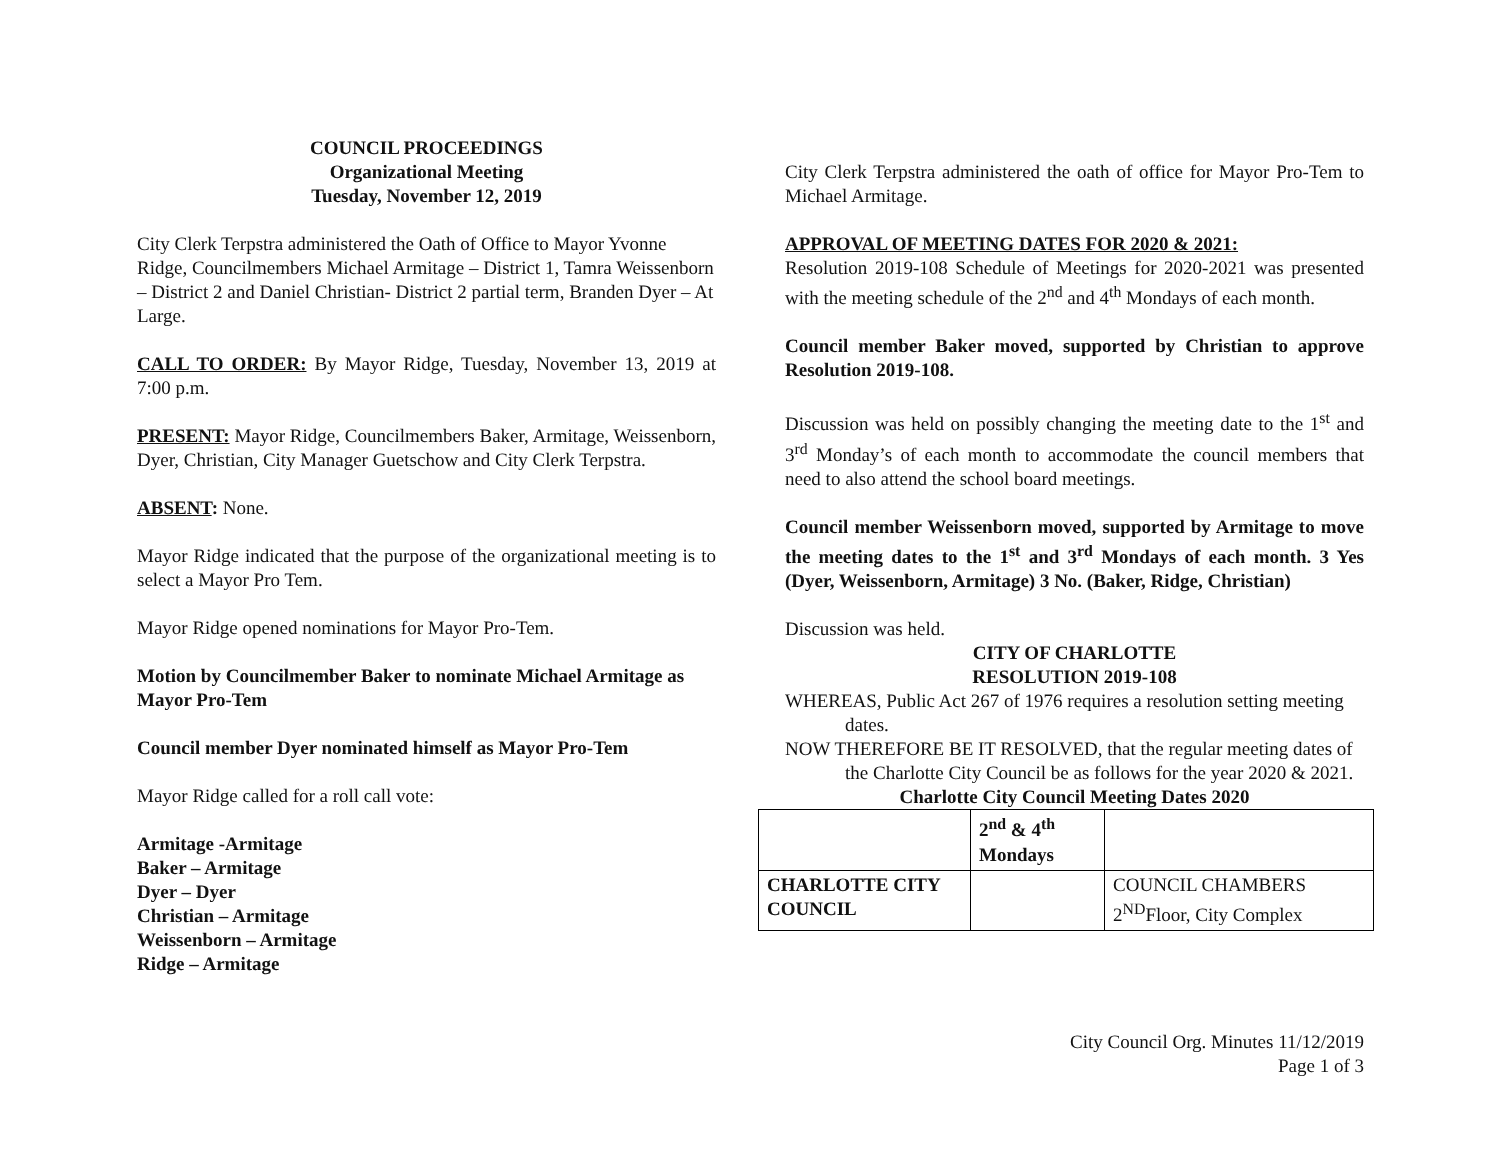COUNCIL PROCEEDINGS
Organizational Meeting
Tuesday, November 12, 2019
City Clerk Terpstra administered the Oath of Office to Mayor Yvonne Ridge, Councilmembers Michael Armitage – District 1, Tamra Weissenborn – District 2 and Daniel Christian- District 2 partial term, Branden Dyer – At Large.
CALL TO ORDER: By Mayor Ridge, Tuesday, November 13, 2019 at 7:00 p.m.
PRESENT: Mayor Ridge, Councilmembers Baker, Armitage, Weissenborn, Dyer, Christian, City Manager Guetschow and City Clerk Terpstra.
ABSENT: None.
Mayor Ridge indicated that the purpose of the organizational meeting is to select a Mayor Pro Tem.
Mayor Ridge opened nominations for Mayor Pro-Tem.
Motion by Councilmember Baker to nominate Michael Armitage as Mayor Pro-Tem
Council member Dyer nominated himself as Mayor Pro-Tem
Mayor Ridge called for a roll call vote:
Armitage -Armitage
Baker – Armitage
Dyer – Dyer
Christian – Armitage
Weissenborn – Armitage
Ridge – Armitage
City Clerk Terpstra administered the oath of office for Mayor Pro-Tem to Michael Armitage.
APPROVAL OF MEETING DATES FOR 2020 & 2021:
Resolution 2019-108 Schedule of Meetings for 2020-2021 was presented with the meeting schedule of the 2<sup>nd</sup> and 4<sup>th</sup> Mondays of each month.
Council member Baker moved, supported by Christian to approve Resolution 2019-108.
Discussion was held on possibly changing the meeting date to the 1<sup>st</sup> and 3<sup>rd</sup> Monday’s of each month to accommodate the council members that need to also attend the school board meetings.
Council member Weissenborn moved, supported by Armitage to move the meeting dates to the 1<sup>st</sup> and 3<sup>rd</sup> Mondays of each month. 3 Yes (Dyer, Weissenborn, Armitage) 3 No. (Baker, Ridge, Christian)
Discussion was held.
CITY OF CHARLOTTE
RESOLUTION 2019-108
WHEREAS, Public Act 267 of 1976 requires a resolution setting meeting dates.
NOW THEREFORE BE IT RESOLVED, that the regular meeting dates of the Charlotte City Council be as follows for the year 2020 & 2021.
Charlotte City Council Meeting Dates 2020
| | 2<sup>nd</sup> & 4<sup>th</sup> Mondays | |
| CHARLOTTE CITY COUNCIL | | COUNCIL CHAMBERS 2<sup>ND</sup>Floor, City Complex |
City Council Org. Minutes 11/12/2019
Page 1 of 3